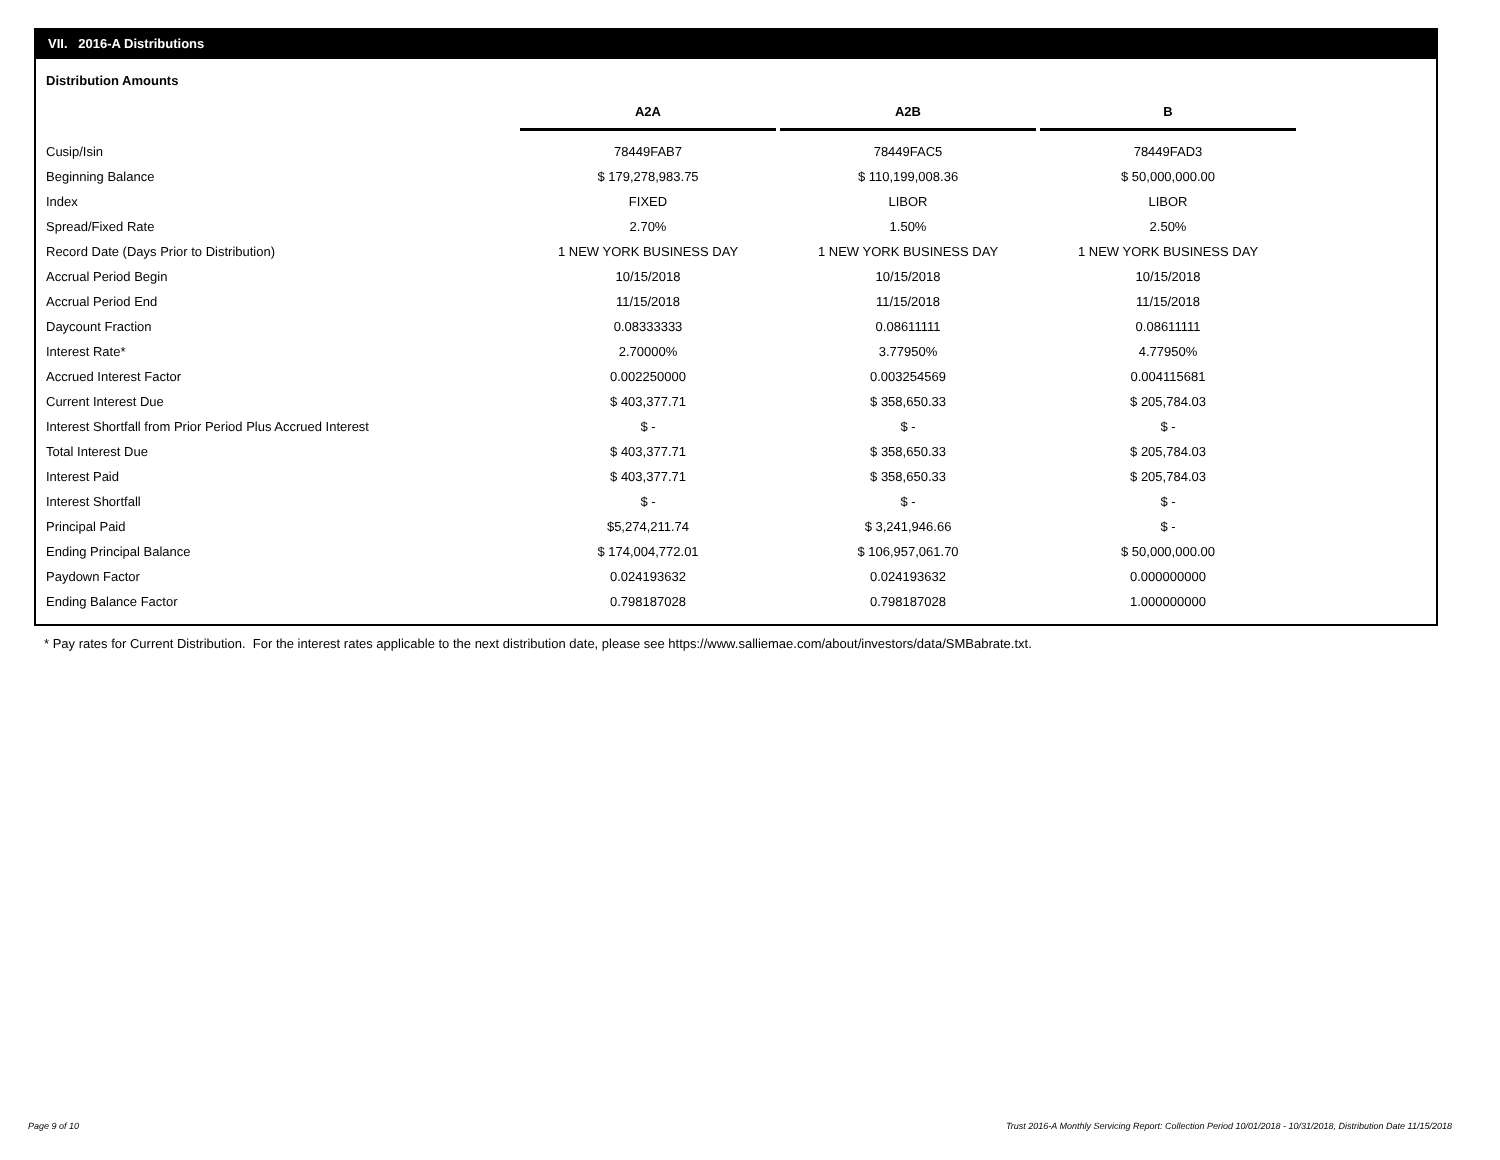VII. 2016-A Distributions
Distribution Amounts
| | A2A | A2B | B |
| Cusip/Isin | 78449FAB7 | 78449FAC5 | 78449FAD3 |
| Beginning Balance | $ 179,278,983.75 | $ 110,199,008.36 | $ 50,000,000.00 |
| Index | FIXED | LIBOR | LIBOR |
| Spread/Fixed Rate | 2.70% | 1.50% | 2.50% |
| Record Date (Days Prior to Distribution) | 1 NEW YORK BUSINESS DAY | 1 NEW YORK BUSINESS DAY | 1 NEW YORK BUSINESS DAY |
| Accrual Period Begin | 10/15/2018 | 10/15/2018 | 10/15/2018 |
| Accrual Period End | 11/15/2018 | 11/15/2018 | 11/15/2018 |
| Daycount Fraction | 0.08333333 | 0.08611111 | 0.08611111 |
| Interest Rate* | 2.70000% | 3.77950% | 4.77950% |
| Accrued Interest Factor | 0.002250000 | 0.003254569 | 0.004115681 |
| Current Interest Due | $ 403,377.71 | $ 358,650.33 | $ 205,784.03 |
| Interest Shortfall from Prior Period Plus Accrued Interest | $ - | $ - | $ - |
| Total Interest Due | $ 403,377.71 | $ 358,650.33 | $ 205,784.03 |
| Interest Paid | $ 403,377.71 | $ 358,650.33 | $ 205,784.03 |
| Interest Shortfall | $ - | $ - | $ - |
| Principal Paid | $5,274,211.74 | $ 3,241,946.66 | $ - |
| Ending Principal Balance | $ 174,004,772.01 | $ 106,957,061.70 | $ 50,000,000.00 |
| Paydown Factor | 0.024193632 | 0.024193632 | 0.000000000 |
| Ending Balance Factor | 0.798187028 | 0.798187028 | 1.000000000 |
* Pay rates for Current Distribution. For the interest rates applicable to the next distribution date, please see https://www.salliemae.com/about/investors/data/SMBabrate.txt.
Page 9 of 10
Trust 2016-A Monthly Servicing Report: Collection Period 10/01/2018 - 10/31/2018, Distribution Date 11/15/2018